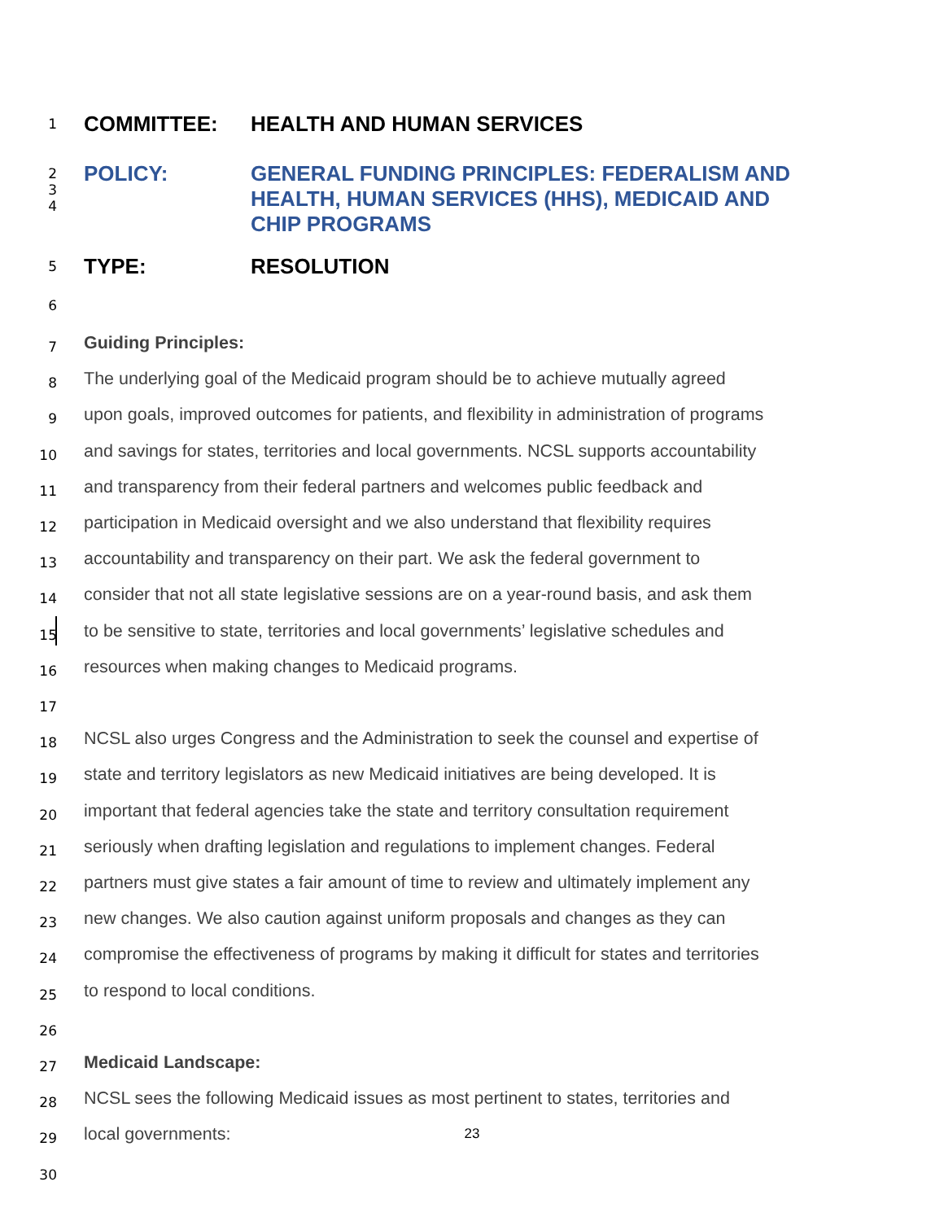1
COMMITTEE: HEALTH AND HUMAN SERVICES
2
3
4
POLICY: GENERAL FUNDING PRINCIPLES: FEDERALISM AND
HEALTH, HUMAN SERVICES (HHS), MEDICAID AND
CHIP PROGRAMS
5
TYPE: RESOLUTION
6
7
Guiding Principles:
8
The underlying goal of the Medicaid program should be to achieve mutually agreed
9
upon goals, improved outcomes for patients, and flexibility in administration of programs
10
and savings for states, territories and local governments. NCSL supports accountability
11
and transparency from their federal partners and welcomes public feedback and
12
participation in Medicaid oversight and we also understand that flexibility requires
13
accountability and transparency on their part. We ask the federal government to
14
consider that not all state legislative sessions are on a year-round basis, and ask them
15
to be sensitive to state, territories and local governments’ legislative schedules and
16
resources when making changes to Medicaid programs.
17
18
NCSL also urges Congress and the Administration to seek the counsel and expertise of
19
state and territory legislators as new Medicaid initiatives are being developed. It is
20
important that federal agencies take the state and territory consultation requirement
21
seriously when drafting legislation and regulations to implement changes. Federal
22
partners must give states a fair amount of time to review and ultimately implement any
23
new changes. We also caution against uniform proposals and changes as they can
24
compromise the effectiveness of programs by making it difficult for states and territories
25
to respond to local conditions.
26
27
Medicaid Landscape:
28
NCSL sees the following Medicaid issues as most pertinent to states, territories and
29
local governments:
30
23